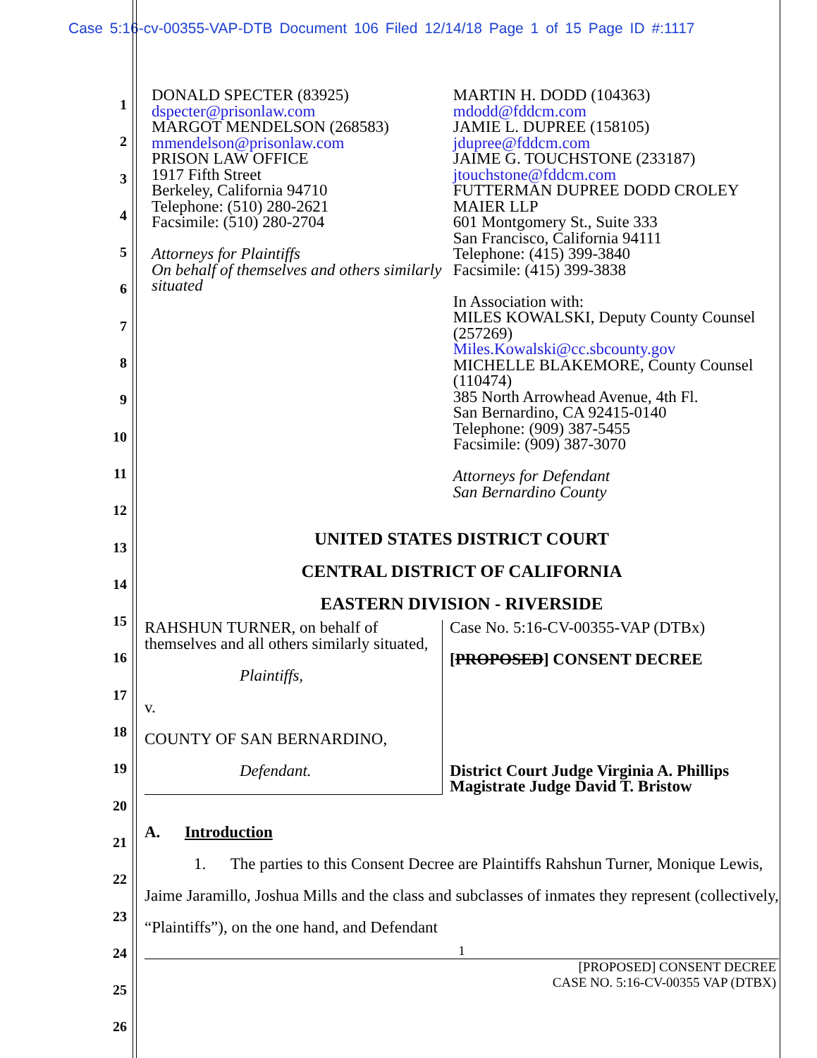Case 5:16-cv-00355-VAP-DTB Document 106 Filed 12/14/18 Page 1 of 15 Page ID #:1117
1
2
3
4
5
6
7
8
9
10
11
12
13
14
15
16
17
18
19
20
21
22
23
24
25
26
DONALD SPECTER (83925)
dspecter@prisonlaw.com
MARGOT MENDELSON (268583)
mmendelson@prisonlaw.com
PRISON LAW OFFICE
1917 Fifth Street
Berkeley, California 94710
Telephone: (510) 280-2621
Facsimile: (510) 280-2704
Attorneys for Plaintiffs
On behalf of themselves and others similarly situated
MARTIN H. DODD (104363)
mdodd@fddcm.com
JAMIE L. DUPREE (158105)
jdupree@fddcm.com
JAIME G. TOUCHSTONE (233187)
jtouchstone@fddcm.com
FUTTERMAN DUPREE DODD CROLEY MAIER LLP
601 Montgomery St., Suite 333
San Francisco, California 94111
Telephone: (415) 399-3840
Facsimile: (415) 399-3838
In Association with:
MILES KOWALSKI, Deputy County Counsel (257269)
Miles.Kowalski@cc.sbcounty.gov
MICHELLE BLAKEMORE, County Counsel (110474)
385 North Arrowhead Avenue, 4th Fl.
San Bernardino, CA 92415-0140
Telephone: (909) 387-5455
Facsimile: (909) 387-3070
Attorneys for Defendant
San Bernardino County
UNITED STATES DISTRICT COURT
CENTRAL DISTRICT OF CALIFORNIA
EASTERN DIVISION - RIVERSIDE
RAHSHUN TURNER, on behalf of themselves and all others similarly situated,
Plaintiffs,
v.
COUNTY OF SAN BERNARDINO,
Defendant.
Case No. 5:16-CV-00355-VAP (DTBx)
[PROPOSED] CONSENT DECREE
District Court Judge Virginia A. Phillips
Magistrate Judge David T. Bristow
A. Introduction
1. The parties to this Consent Decree are Plaintiffs Rahshun Turner, Monique Lewis, Jaime Jaramillo, Joshua Mills and the class and subclasses of inmates they represent (collectively, “Plaintiffs”), on the one hand, and Defendant
1
[PROPOSED] CONSENT DECREE
CASE NO. 5:16-CV-00355 VAP (DTBX)